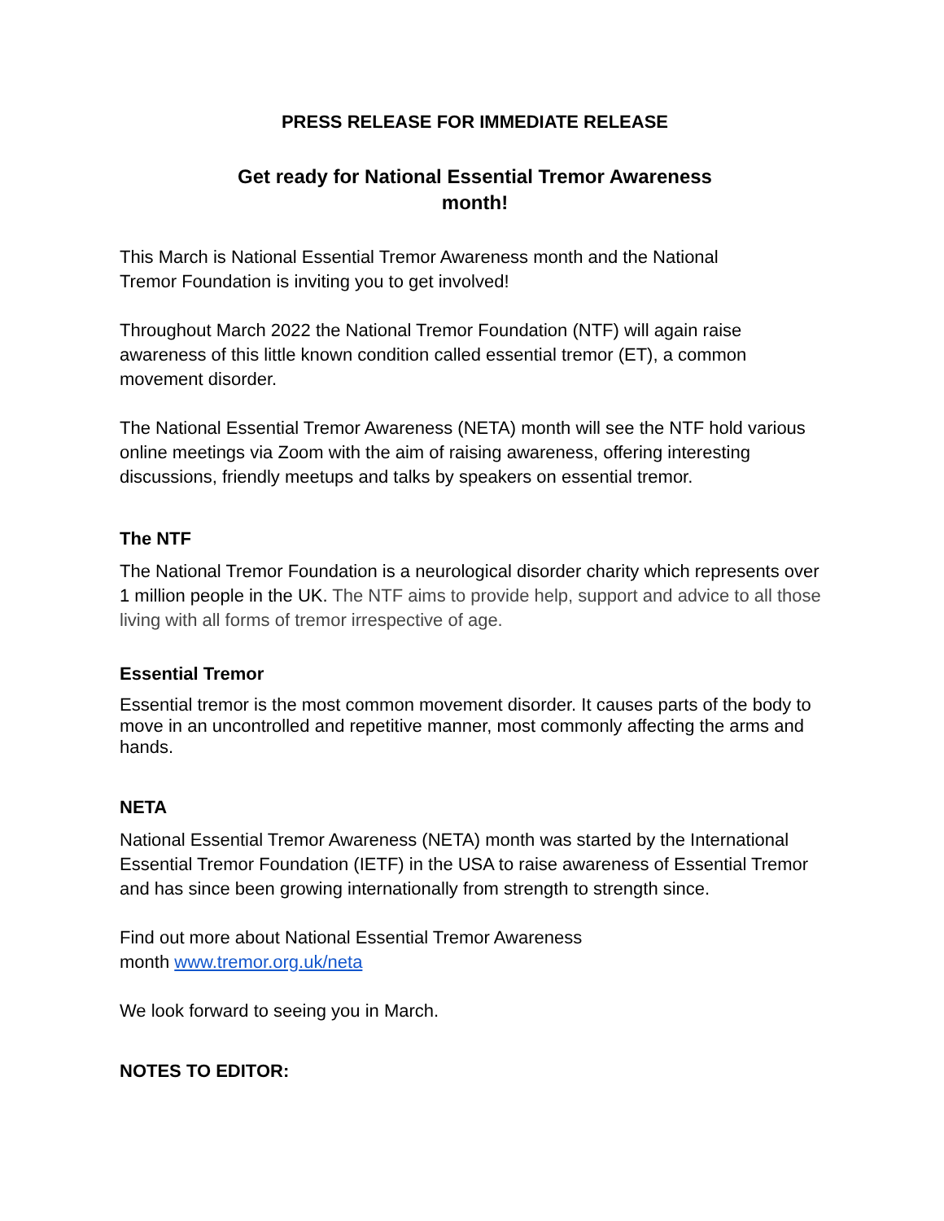PRESS RELEASE FOR IMMEDIATE RELEASE
Get ready for National Essential Tremor Awareness
month!
This March is National Essential Tremor Awareness month and the National
Tremor Foundation is inviting you to get involved!
Throughout March 2022 the National Tremor Foundation (NTF) will again raise awareness of this little known condition called essential tremor (ET), a common movement disorder.
The National Essential Tremor Awareness (NETA) month will see the NTF hold various online meetings via Zoom with the aim of raising awareness, offering interesting discussions, friendly meetups and talks by speakers on essential tremor.
The NTF
The National Tremor Foundation is a neurological disorder charity which represents over 1 million people in the UK. The NTF aims to provide help, support and advice to all those living with all forms of tremor irrespective of age.
Essential Tremor
Essential tremor is the most common movement disorder. It causes parts of the body to move in an uncontrolled and repetitive manner, most commonly affecting the arms and hands.
NETA
National Essential Tremor Awareness (NETA) month was started by the International Essential Tremor Foundation (IETF) in the USA to raise awareness of Essential Tremor and has since been growing internationally from strength to strength since.
Find out more about National Essential Tremor Awareness
month www.tremor.org.uk/neta
We look forward to seeing you in March.
NOTES TO EDITOR: